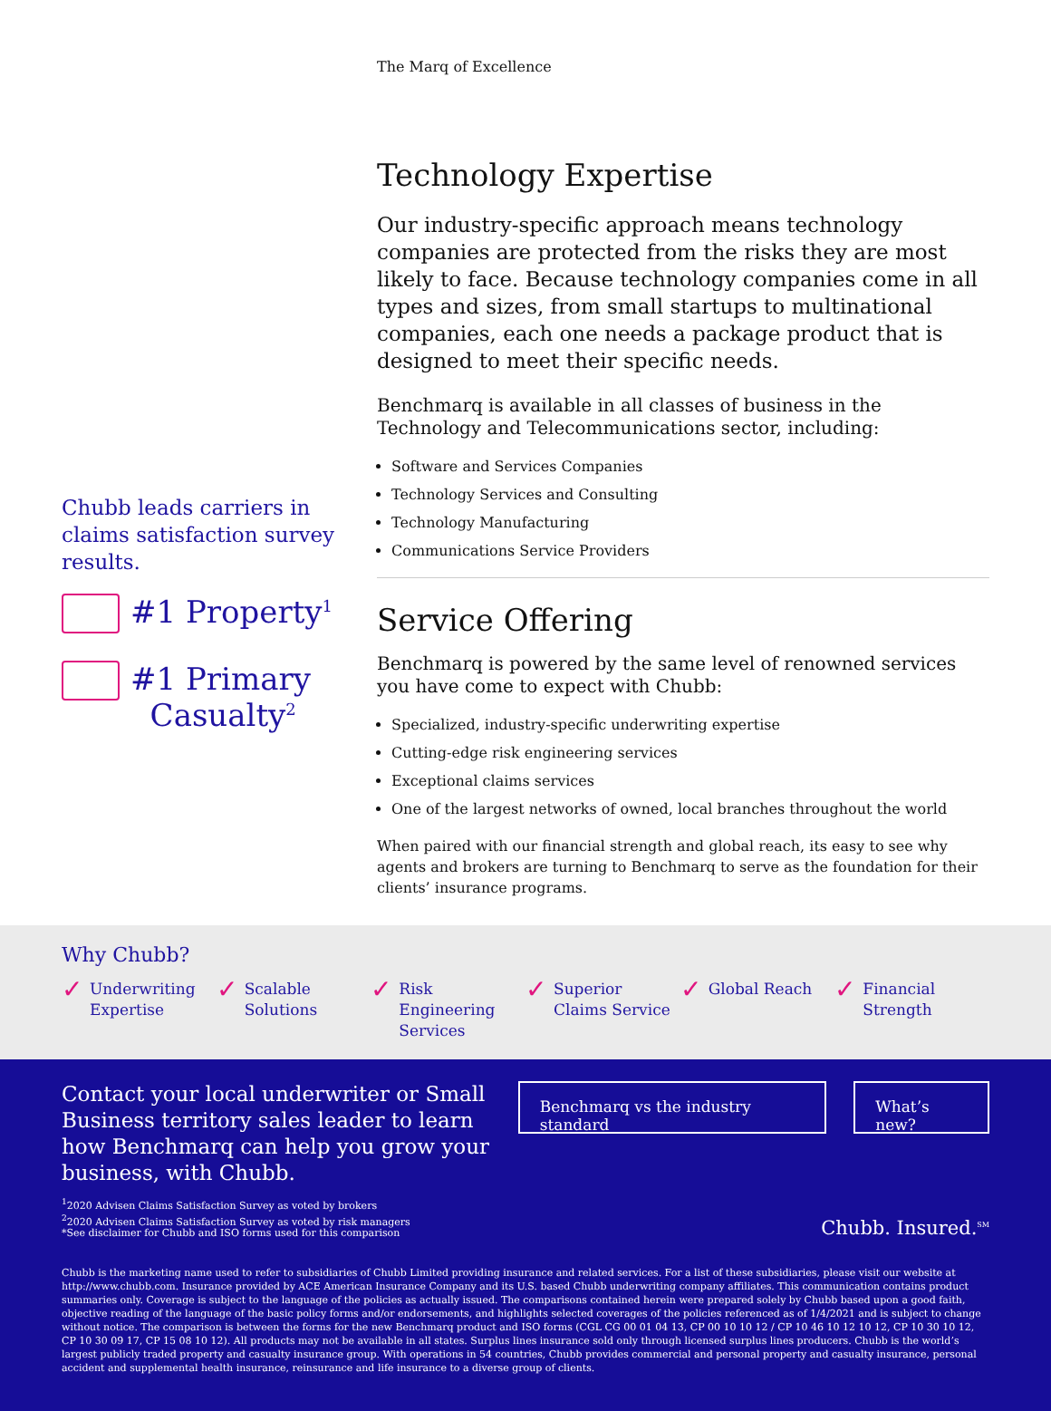Chubb leads carriers in claims satisfaction survey results.
#1 Property<sup>1</sup>
#1 Primary
Casualty<sup>2</sup>
The Marq of Excellence
Technology Expertise
Our industry-specific approach means technology companies are protected from the risks they are most likely to face. Because technology companies come in all types and sizes, from small startups to multinational companies, each one needs a package product that is designed to meet their specific needs.
Benchmarq is available in all classes of business in the Technology and Telecommunications sector, including:
Software and Services Companies
Technology Services and Consulting
Technology Manufacturing
Communications Service Providers
Service Offering
Benchmarq is powered by the same level of renowned services you have come to expect with Chubb:
Specialized, industry-specific underwriting expertise
Cutting-edge risk engineering services
Exceptional claims services
One of the largest networks of owned, local branches throughout the world
When paired with our financial strength and global reach, its easy to see why agents and brokers are turning to Benchmarq to serve as the foundation for their clients’ insurance programs.
Why Chubb?
✓ Underwriting Expertise
✓ Scalable Solutions
✓ Risk Engineering Services
✓ Superior Claims Service
✓ Global Reach
✓ Financial Strength
Contact your local underwriter or Small Business territory sales leader to learn how Benchmarq can help you grow your business, with Chubb.
Benchmarq vs the industry standard
What’s new?
<sup>1</sup> 2020 Advisen Claims Satisfaction Survey as voted by brokers
<sup>2</sup> 2020 Advisen Claims Satisfaction Survey as voted by risk managers
*See disclaimer for Chubb and ISO forms used for this comparison
Chubb. Insured.<sup>SM</sup>
Chubb is the marketing name used to refer to subsidiaries of Chubb Limited providing insurance and related services. For a list of these subsidiaries, please visit our website at http://www.chubb.com. Insurance provided by ACE American Insurance Company and its U.S. based Chubb underwriting company affiliates. This communication contains product summaries only. Coverage is subject to the language of the policies as actually issued. The comparisons contained herein were prepared solely by Chubb based upon a good faith, objective reading of the language of the basic policy forms and/or endorsements, and highlights selected coverages of the policies referenced as of 1/4/2021 and is subject to change without notice. The comparison is between the forms for the new Benchmarq product and ISO forms (CGL CG 00 01 04 13, CP 00 10 10 12 / CP 10 46 10 12 10 12, CP 10 30 10 12, CP 10 30 09 17, CP 15 08 10 12). All products may not be available in all states. Surplus lines insurance sold only through licensed surplus lines producers. Chubb is the world’s largest publicly traded property and casualty insurance group. With operations in 54 countries, Chubb provides commercial and personal property and casualty insurance, personal accident and supplemental health insurance, reinsurance and life insurance to a diverse group of clients.